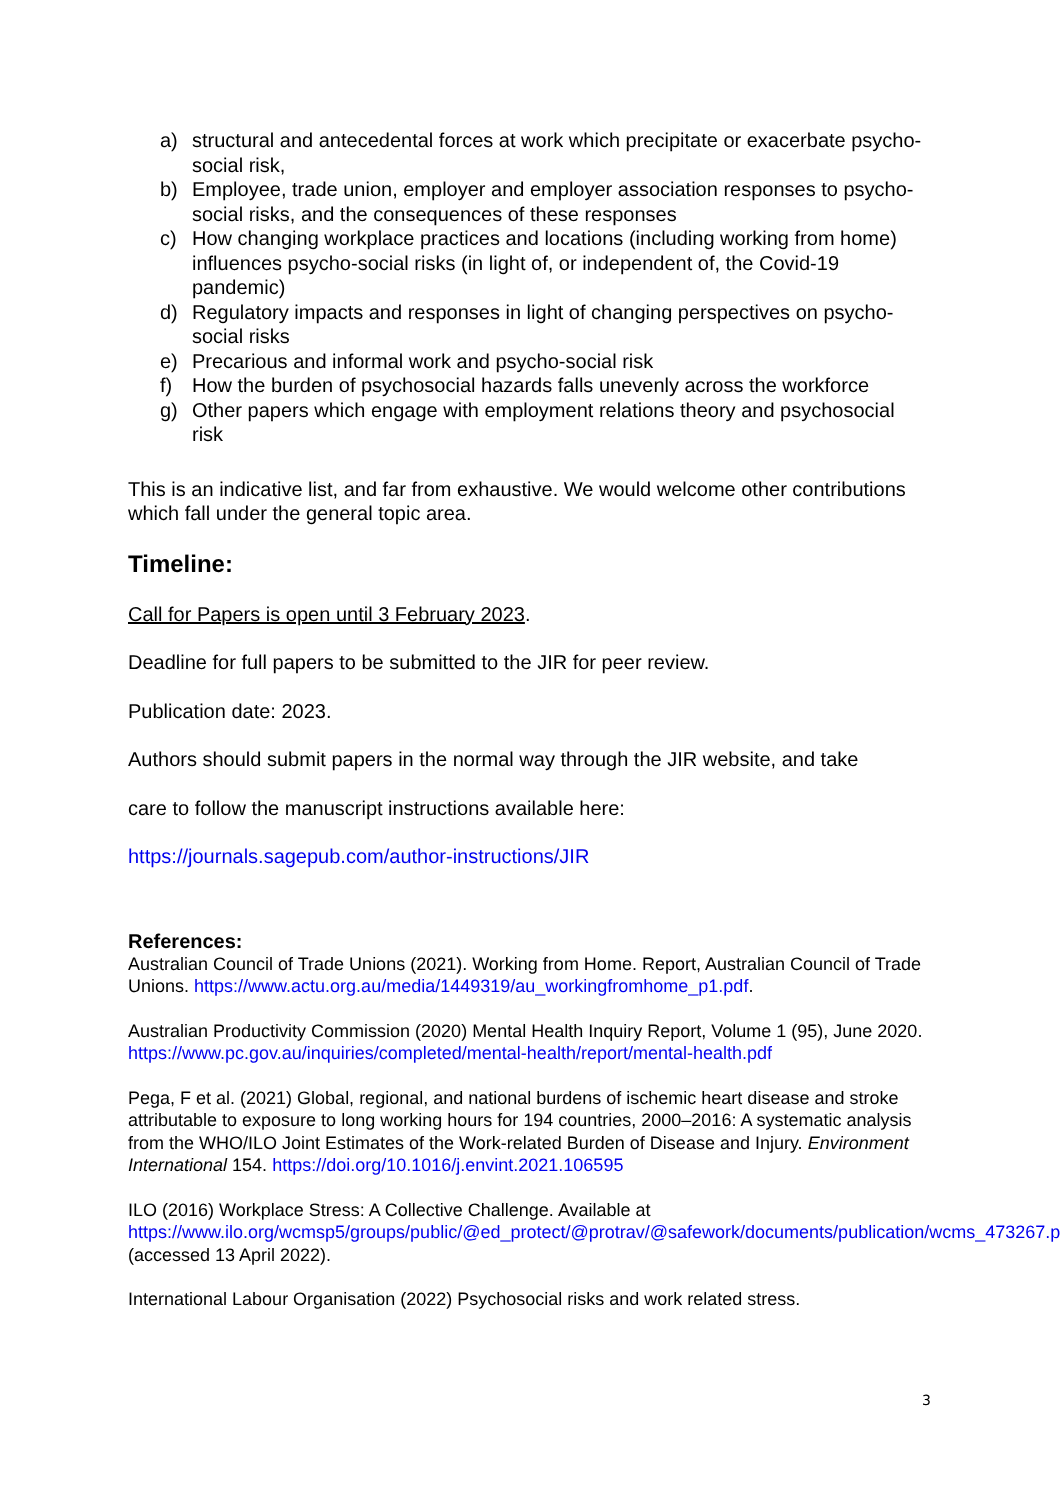a) structural and antecedental forces at work which precipitate or exacerbate psycho-social risk,
b) Employee, trade union, employer and employer association responses to psycho-social risks, and the consequences of these responses
c) How changing workplace practices and locations (including working from home) influences psycho-social risks (in light of, or independent of, the Covid-19 pandemic)
d) Regulatory impacts and responses in light of changing perspectives on psycho-social risks
e) Precarious and informal work and psycho-social risk
f) How the burden of psychosocial hazards falls unevenly across the workforce
g) Other papers which engage with employment relations theory and psychosocial risk
This is an indicative list, and far from exhaustive. We would welcome other contributions which fall under the general topic area.
Timeline:
Call for Papers is open until 3 February 2023.
Deadline for full papers to be submitted to the JIR for peer review.
Publication date: 2023.
Authors should submit papers in the normal way through the JIR website, and take
care to follow the manuscript instructions available here:
https://journals.sagepub.com/author-instructions/JIR
References:
Australian Council of Trade Unions (2021). Working from Home. Report, Australian Council of Trade Unions. https://www.actu.org.au/media/1449319/au_workingfromhome_p1.pdf.
Australian Productivity Commission (2020) Mental Health Inquiry Report, Volume 1 (95), June 2020. https://www.pc.gov.au/inquiries/completed/mental-health/report/mental-health.pdf
Pega, F et al. (2021) Global, regional, and national burdens of ischemic heart disease and stroke attributable to exposure to long working hours for 194 countries, 2000–2016: A systematic analysis from the WHO/ILO Joint Estimates of the Work-related Burden of Disease and Injury. Environment International 154. https://doi.org/10.1016/j.envint.2021.106595
ILO (2016) Workplace Stress: A Collective Challenge. Available at https://www.ilo.org/wcmsp5/groups/public/@ed_protect/@protrav/@safework/documents/publication/wcms_473267.pdf (accessed 13 April 2022).
International Labour Organisation (2022) Psychosocial risks and work related stress.
3